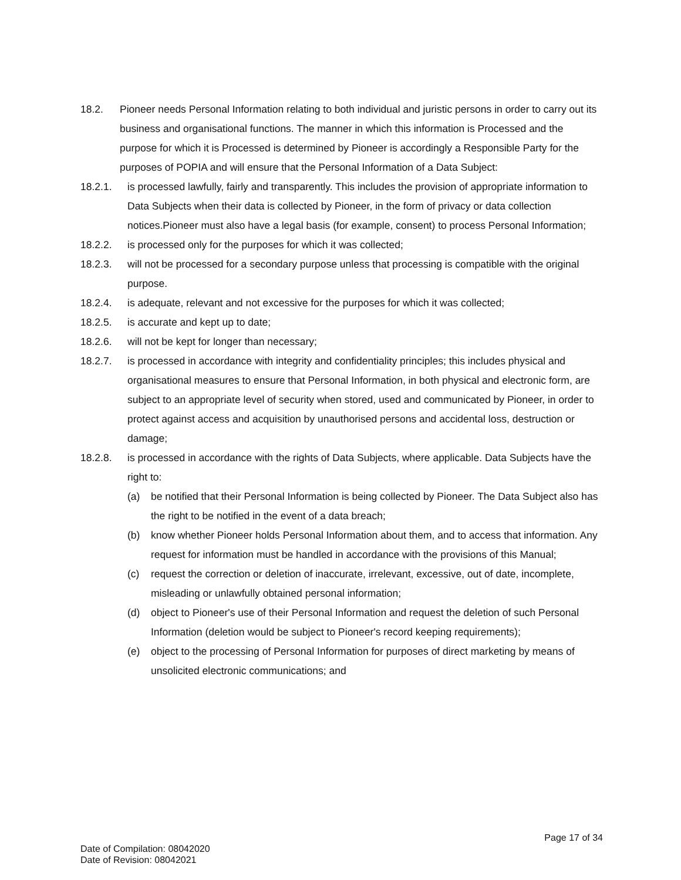18.2. Pioneer needs Personal Information relating to both individual and juristic persons in order to carry out its business and organisational functions. The manner in which this information is Processed and the purpose for which it is Processed is determined by Pioneer is accordingly a Responsible Party for the purposes of POPIA and will ensure that the Personal Information of a Data Subject:
18.2.1. is processed lawfully, fairly and transparently. This includes the provision of appropriate information to Data Subjects when their data is collected by Pioneer, in the form of privacy or data collection notices.Pioneer must also have a legal basis (for example, consent) to process Personal Information;
18.2.2. is processed only for the purposes for which it was collected;
18.2.3. will not be processed for a secondary purpose unless that processing is compatible with the original purpose.
18.2.4. is adequate, relevant and not excessive for the purposes for which it was collected;
18.2.5. is accurate and kept up to date;
18.2.6. will not be kept for longer than necessary;
18.2.7. is processed in accordance with integrity and confidentiality principles; this includes physical and organisational measures to ensure that Personal Information, in both physical and electronic form, are subject to an appropriate level of security when stored, used and communicated by Pioneer, in order to protect against access and acquisition by unauthorised persons and accidental loss, destruction or damage;
18.2.8. is processed in accordance with the rights of Data Subjects, where applicable. Data Subjects have the right to:
(a) be notified that their Personal Information is being collected by Pioneer. The Data Subject also has the right to be notified in the event of a data breach;
(b) know whether Pioneer holds Personal Information about them, and to access that information. Any request for information must be handled in accordance with the provisions of this Manual;
(c) request the correction or deletion of inaccurate, irrelevant, excessive, out of date, incomplete, misleading or unlawfully obtained personal information;
(d) object to Pioneer's use of their Personal Information and request the deletion of such Personal Information (deletion would be subject to Pioneer's record keeping requirements);
(e) object to the processing of Personal Information for purposes of direct marketing by means of unsolicited electronic communications; and
Page 17 of 34
Date of Compilation: 08042020
Date of Revision: 08042021